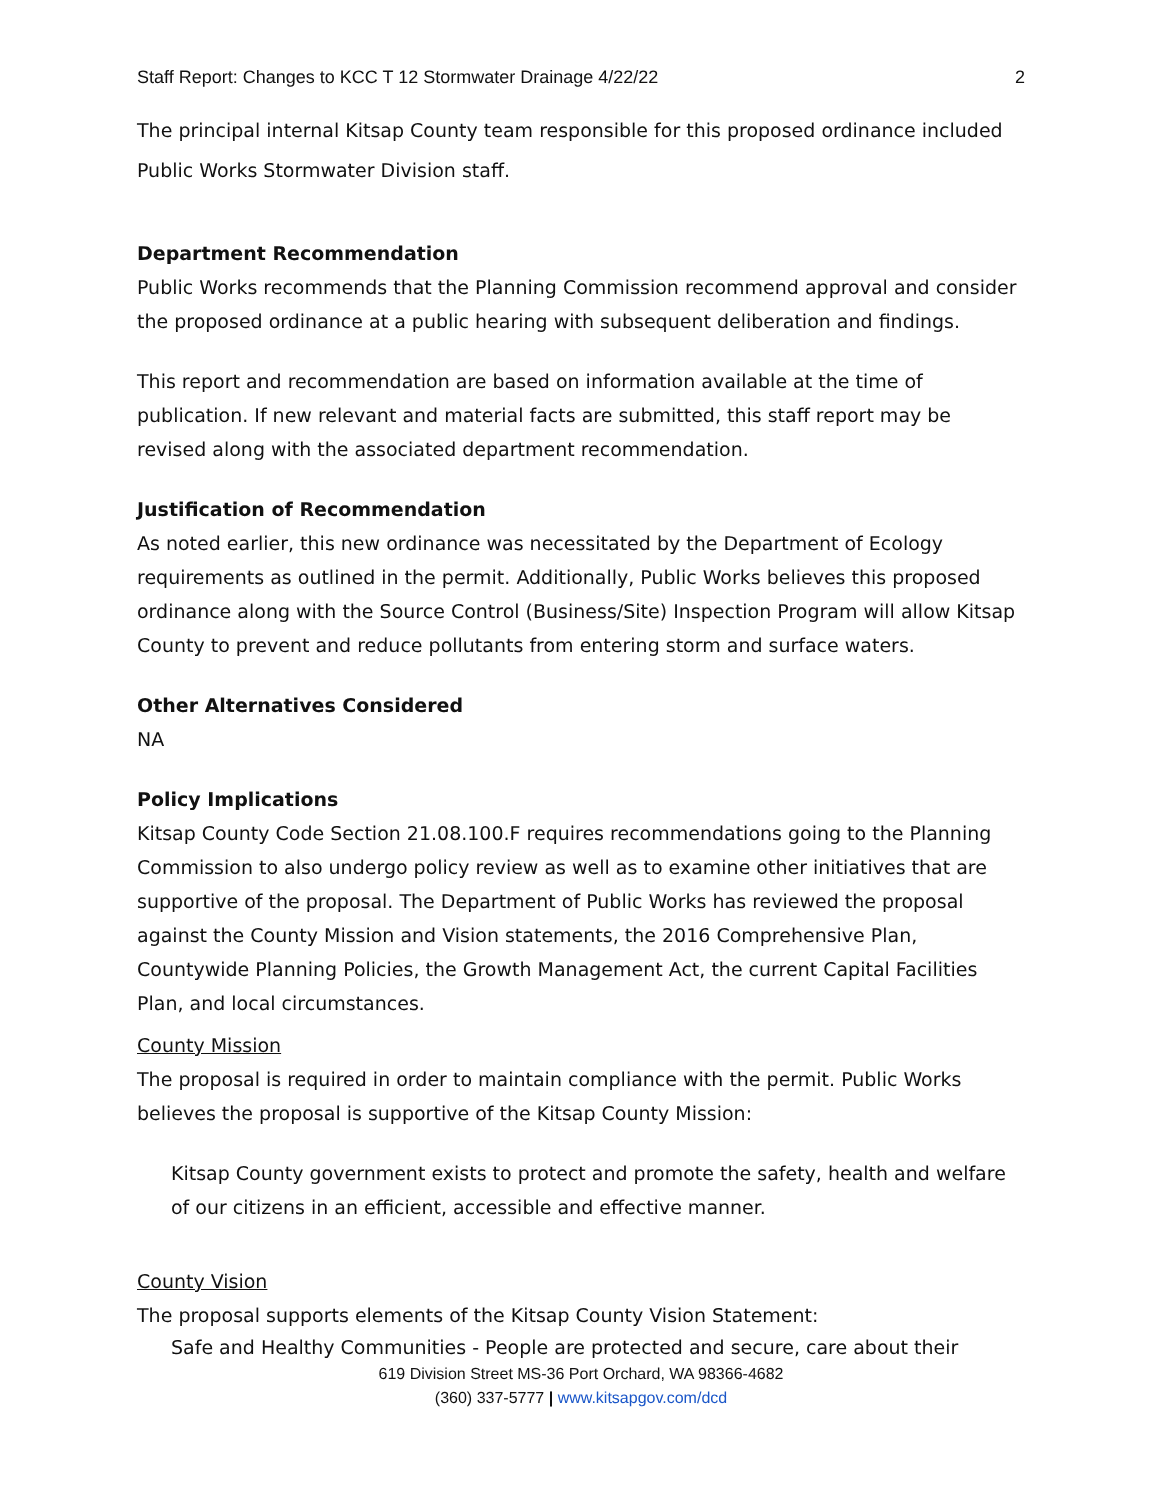Staff Report: Changes to KCC T 12 Stormwater Drainage 4/22/22 2
The principal internal Kitsap County team responsible for this proposed ordinance included Public Works Stormwater Division staff.
Department Recommendation
Public Works recommends that the Planning Commission recommend approval and consider the proposed ordinance at a public hearing with subsequent deliberation and findings.
This report and recommendation are based on information available at the time of publication. If new relevant and material facts are submitted, this staff report may be revised along with the associated department recommendation.
Justification of Recommendation
As noted earlier, this new ordinance was necessitated by the Department of Ecology requirements as outlined in the permit. Additionally, Public Works believes this proposed ordinance along with the Source Control (Business/Site) Inspection Program will allow Kitsap County to prevent and reduce pollutants from entering storm and surface waters.
Other Alternatives Considered
NA
Policy Implications
Kitsap County Code Section 21.08.100.F requires recommendations going to the Planning Commission to also undergo policy review as well as to examine other initiatives that are supportive of the proposal. The Department of Public Works has reviewed the proposal against the County Mission and Vision statements, the 2016 Comprehensive Plan, Countywide Planning Policies, the Growth Management Act, the current Capital Facilities Plan, and local circumstances.
County Mission
The proposal is required in order to maintain compliance with the permit. Public Works believes the proposal is supportive of the Kitsap County Mission:
Kitsap County government exists to protect and promote the safety, health and welfare of our citizens in an efficient, accessible and effective manner.
County Vision
The proposal supports elements of the Kitsap County Vision Statement:
Safe and Healthy Communities - People are protected and secure, care about their
619 Division Street MS-36 Port Orchard, WA 98366-4682
(360) 337-5777 | www.kitsapgov.com/dcd